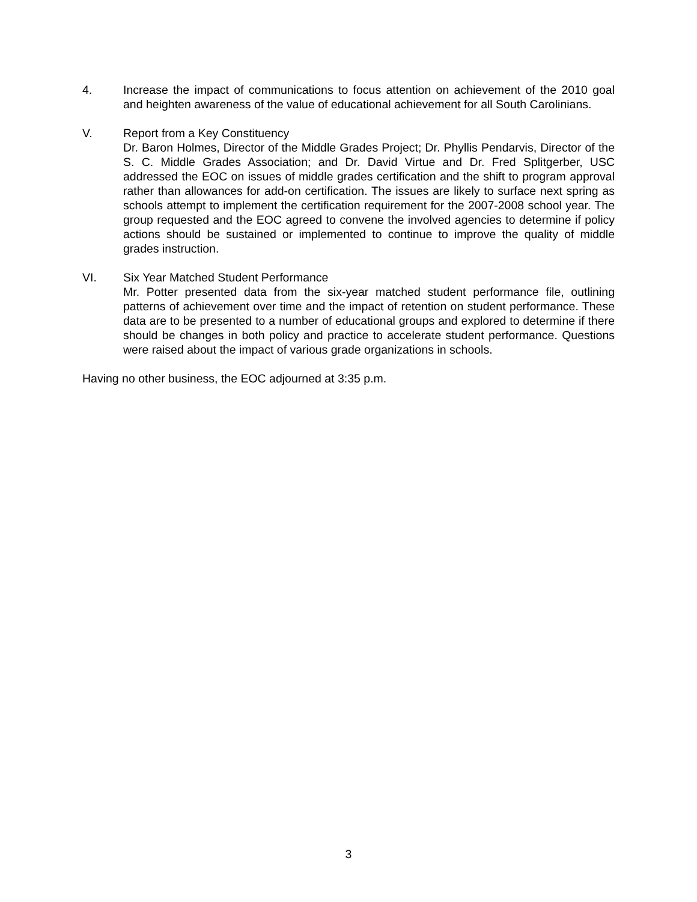4. Increase the impact of communications to focus attention on achievement of the 2010 goal and heighten awareness of the value of educational achievement for all South Carolinians.
V. Report from a Key Constituency
Dr. Baron Holmes, Director of the Middle Grades Project; Dr. Phyllis Pendarvis, Director of the S. C. Middle Grades Association; and Dr. David Virtue and Dr. Fred Splitgerber, USC addressed the EOC on issues of middle grades certification and the shift to program approval rather than allowances for add-on certification. The issues are likely to surface next spring as schools attempt to implement the certification requirement for the 2007-2008 school year. The group requested and the EOC agreed to convene the involved agencies to determine if policy actions should be sustained or implemented to continue to improve the quality of middle grades instruction.
VI. Six Year Matched Student Performance
Mr. Potter presented data from the six-year matched student performance file, outlining patterns of achievement over time and the impact of retention on student performance. These data are to be presented to a number of educational groups and explored to determine if there should be changes in both policy and practice to accelerate student performance. Questions were raised about the impact of various grade organizations in schools.
Having no other business, the EOC adjourned at 3:35 p.m.
3